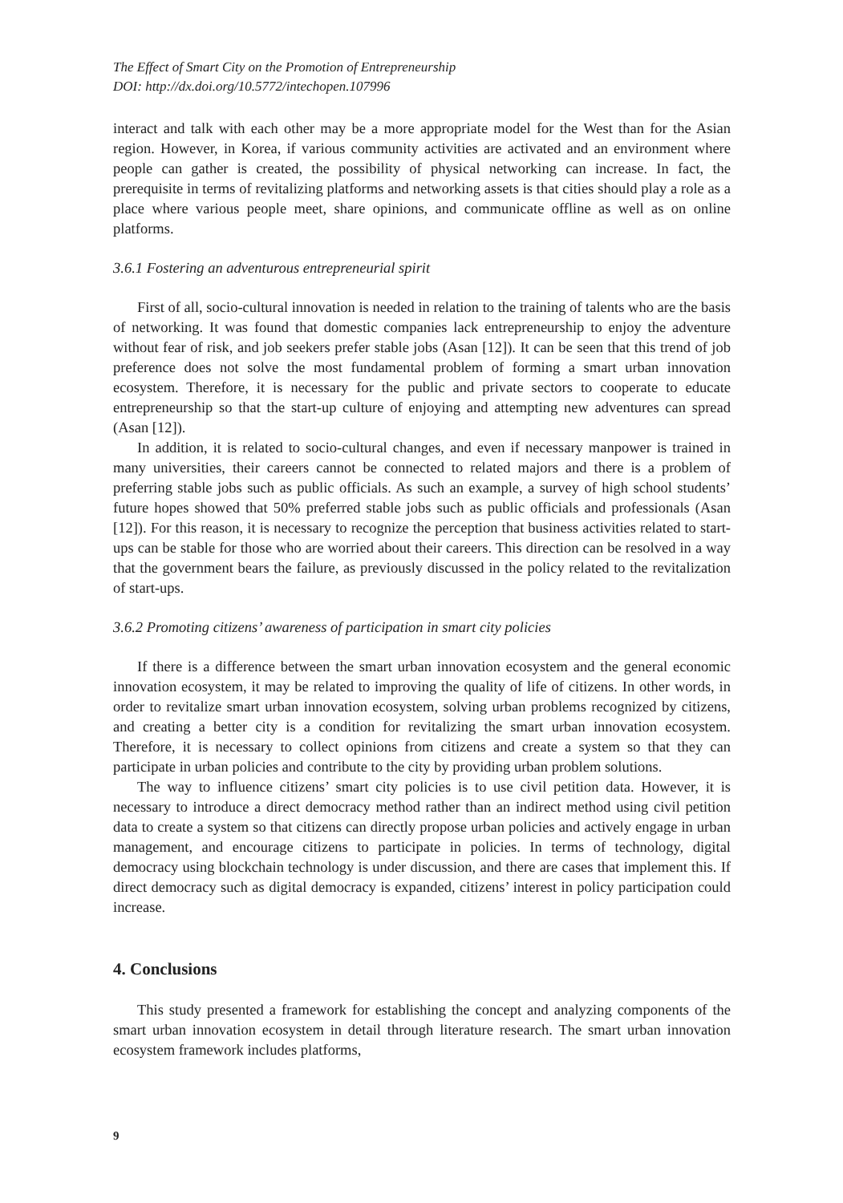The Effect of Smart City on the Promotion of Entrepreneurship
DOI: http://dx.doi.org/10.5772/intechopen.107996
interact and talk with each other may be a more appropriate model for the West than for the Asian region. However, in Korea, if various community activities are activated and an environment where people can gather is created, the possibility of physical networking can increase. In fact, the prerequisite in terms of revitalizing platforms and networking assets is that cities should play a role as a place where various people meet, share opinions, and communicate offline as well as on online platforms.
3.6.1 Fostering an adventurous entrepreneurial spirit
First of all, socio-cultural innovation is needed in relation to the training of talents who are the basis of networking. It was found that domestic companies lack entrepreneurship to enjoy the adventure without fear of risk, and job seekers prefer stable jobs (Asan [12]). It can be seen that this trend of job preference does not solve the most fundamental problem of forming a smart urban innovation ecosystem. Therefore, it is necessary for the public and private sectors to cooperate to educate entrepreneurship so that the start-up culture of enjoying and attempting new adventures can spread (Asan [12]).
In addition, it is related to socio-cultural changes, and even if necessary manpower is trained in many universities, their careers cannot be connected to related majors and there is a problem of preferring stable jobs such as public officials. As such an example, a survey of high school students’ future hopes showed that 50% preferred stable jobs such as public officials and professionals (Asan [12]). For this reason, it is necessary to recognize the perception that business activities related to start-ups can be stable for those who are worried about their careers. This direction can be resolved in a way that the government bears the failure, as previously discussed in the policy related to the revitalization of start-ups.
3.6.2 Promoting citizens’ awareness of participation in smart city policies
If there is a difference between the smart urban innovation ecosystem and the general economic innovation ecosystem, it may be related to improving the quality of life of citizens. In other words, in order to revitalize smart urban innovation ecosystem, solving urban problems recognized by citizens, and creating a better city is a condition for revitalizing the smart urban innovation ecosystem. Therefore, it is necessary to collect opinions from citizens and create a system so that they can participate in urban policies and contribute to the city by providing urban problem solutions.
The way to influence citizens’ smart city policies is to use civil petition data. However, it is necessary to introduce a direct democracy method rather than an indirect method using civil petition data to create a system so that citizens can directly propose urban policies and actively engage in urban management, and encourage citizens to participate in policies. In terms of technology, digital democracy using blockchain technology is under discussion, and there are cases that implement this. If direct democracy such as digital democracy is expanded, citizens’ interest in policy participation could increase.
4. Conclusions
This study presented a framework for establishing the concept and analyzing components of the smart urban innovation ecosystem in detail through literature research. The smart urban innovation ecosystem framework includes platforms,
9